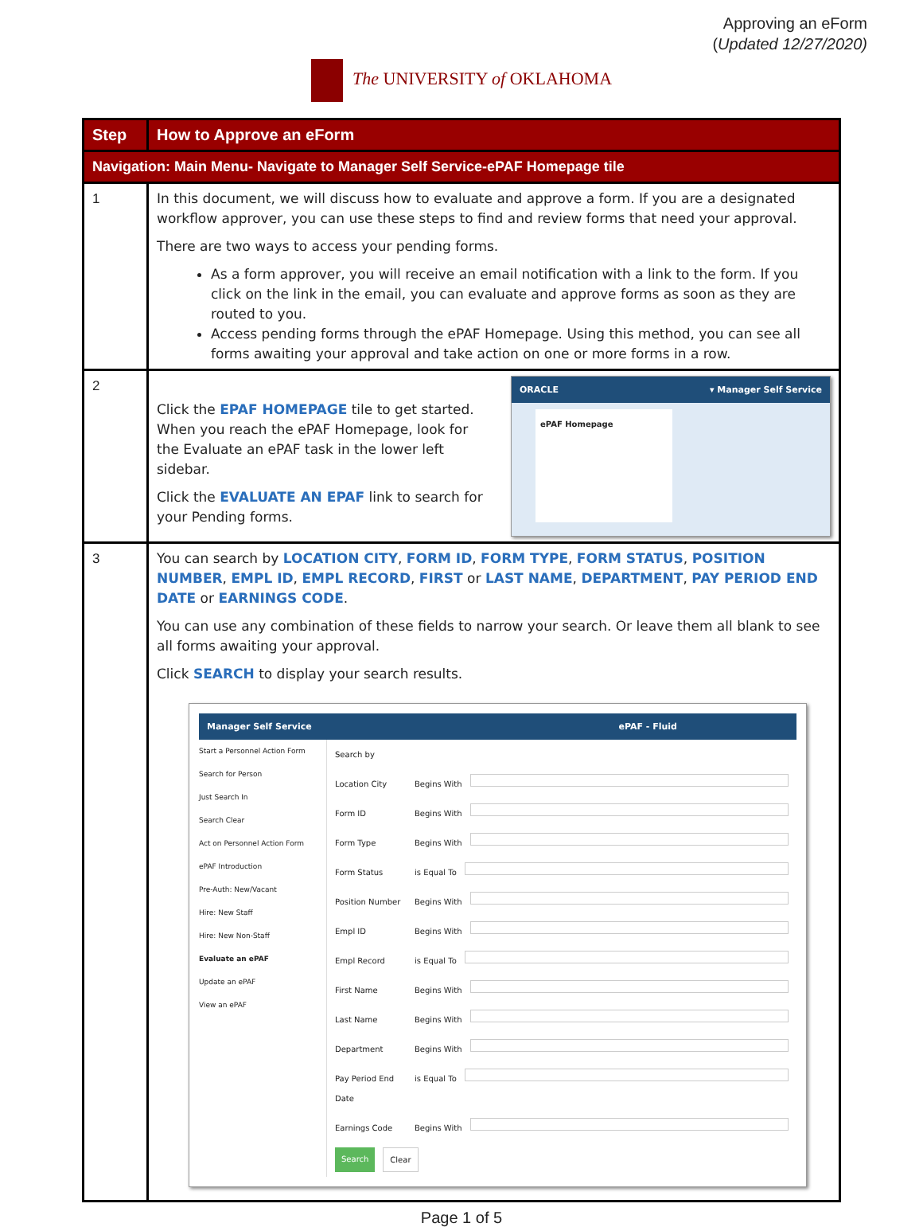Approving an eForm
(Updated 12/27/2020)
The UNIVERSITY of OKLAHOMA
| Step | How to Approve an eForm |
| --- | --- |
| Navigation: Main Menu- Navigate to Manager Self Service-ePAF Homepage tile | |
| 1 | In this document, we will discuss how to evaluate and approve a form. If you are a designated workflow approver, you can use these steps to find and review forms that need your approval. There are two ways to access your pending forms. As a form approver, you will receive an email notification with a link to the form. If you click on the link in the email, you can evaluate and approve forms as soon as they are routed to you. Access pending forms through the ePAF Homepage. Using this method, you can see all forms awaiting your approval and take action on one or more forms in a row. |
| 2 | Click the EPAF HOMEPAGE tile to get started. When you reach the ePAF Homepage, look for the Evaluate an ePAF task in the lower left sidebar. Click the EVALUATE AN EPAF link to search for your Pending forms. ORACLE ▾ Manager Self Service ePAF Homepage |
| 3 | You can search by LOCATION CITY , FORM ID , FORM TYPE , FORM STATUS , POSITION NUMBER , EMPL ID , EMPL RECORD , FIRST or LAST NAME , DEPARTMENT , PAY PERIOD END DATE or EARNINGS CODE . You can use any combination of these fields to narrow your search. Or leave them all blank to see all forms awaiting your approval. Click SEARCH to display your search results. Manager Self Service ePAF - Fluid Start a Personnel Action Form Search for Person Just Search In Search Clear Act on Personnel Action Form ePAF Introduction Pre-Auth: New/Vacant Hire: New Staff Hire: New Non-Staff Evaluate an ePAF Update an ePAF View an ePAF Search by Location City Begins With Form ID Begins With Form Type Begins With Form Status is Equal To Position Number Begins With Empl ID Begins With Empl Record is Equal To First Name Begins With Last Name Begins With Department Begins With Pay Period End Date is Equal To Earnings Code Begins With Search Clear |
Page 1 of 5